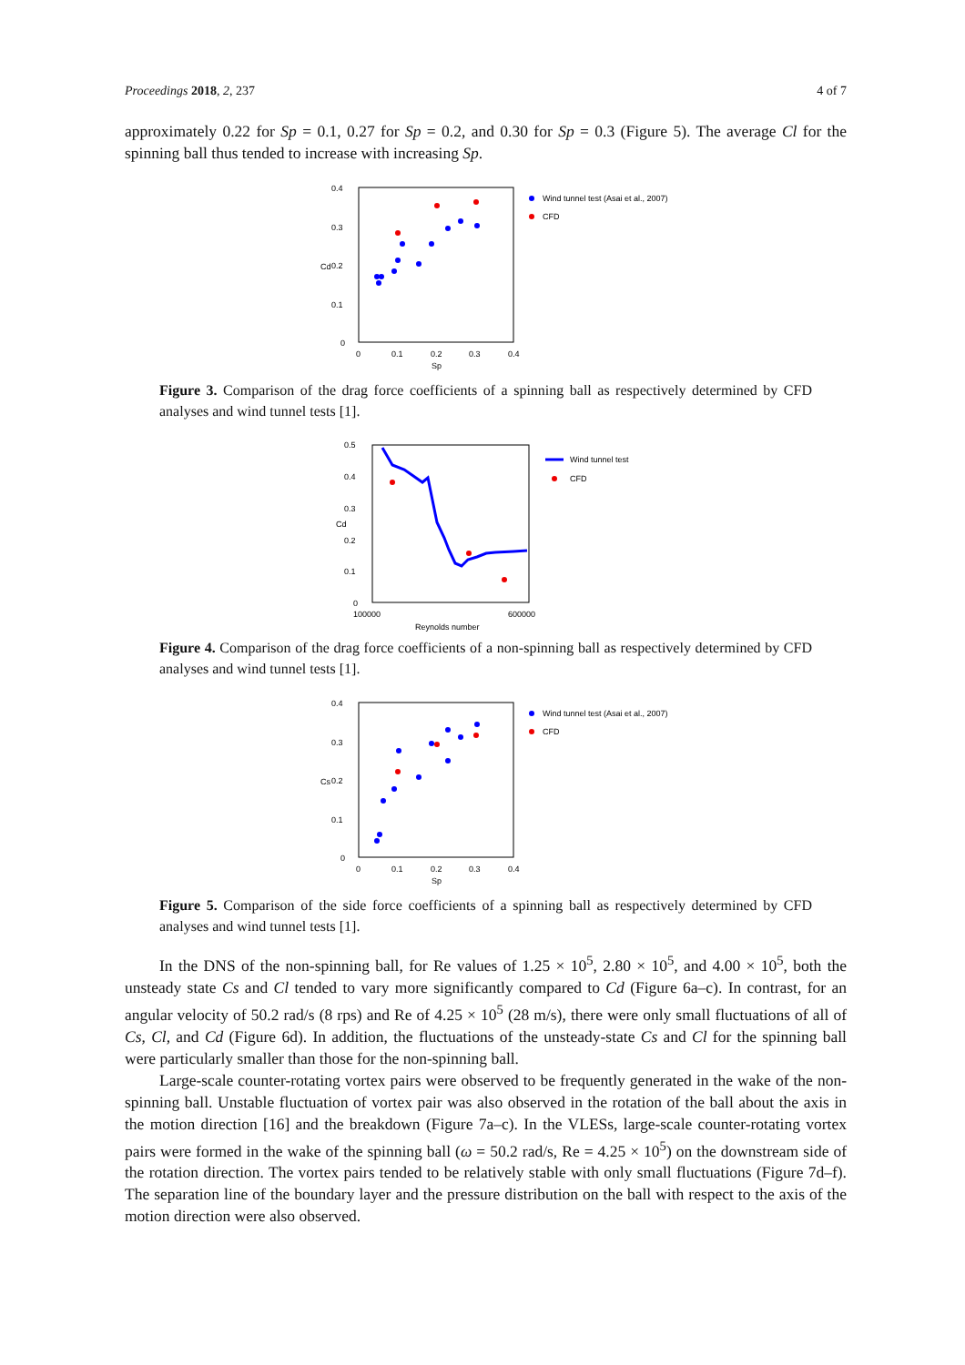Proceedings 2018, 2, 237 4 of 7
approximately 0.22 for Sp = 0.1, 0.27 for Sp = 0.2, and 0.30 for Sp = 0.3 (Figure 5). The average Cl for the spinning ball thus tended to increase with increasing Sp.
0.4
0.3
0.2
0.1
0
0
0.1
0.2
0.3
0.4
Sp
Cd
Wind tunnel test (Asai et al., 2007)
CFD
Figure 3. Comparison of the drag force coefficients of a spinning ball as respectively determined by CFD analyses and wind tunnel tests [1].
0.5
0.4
0.3
0.2
0.1
0
100000
600000
Reynolds number
Cd
Wind tunnel test
CFD
Figure 4. Comparison of the drag force coefficients of a non-spinning ball as respectively determined by CFD analyses and wind tunnel tests [1].
0.4
0.3
0.2
0.1
0
0
0.1
0.2
0.3
0.4
Sp
Cs
Wind tunnel test (Asai et al., 2007)
CFD
Figure 5. Comparison of the side force coefficients of a spinning ball as respectively determined by CFD analyses and wind tunnel tests [1].
In the DNS of the non-spinning ball, for Re values of 1.25 × 10<sup>5</sup>, 2.80 × 10<sup>5</sup>, and 4.00 × 10<sup>5</sup>, both the unsteady state Cs and Cl tended to vary more significantly compared to Cd (Figure 6a–c). In contrast, for an angular velocity of 50.2 rad/s (8 rps) and Re of 4.25 × 10<sup>5</sup> (28 m/s), there were only small fluctuations of all of Cs, Cl, and Cd (Figure 6d). In addition, the fluctuations of the unsteady-state Cs and Cl for the spinning ball were particularly smaller than those for the non-spinning ball.
Large-scale counter-rotating vortex pairs were observed to be frequently generated in the wake of the non-spinning ball. Unstable fluctuation of vortex pair was also observed in the rotation of the ball about the axis in the motion direction [16] and the breakdown (Figure 7a–c). In the VLESs, large-scale counter-rotating vortex pairs were formed in the wake of the spinning ball (ω = 50.2 rad/s, Re = 4.25 × 10<sup>5</sup>) on the downstream side of the rotation direction. The vortex pairs tended to be relatively stable with only small fluctuations (Figure 7d–f). The separation line of the boundary layer and the pressure distribution on the ball with respect to the axis of the motion direction were also observed.